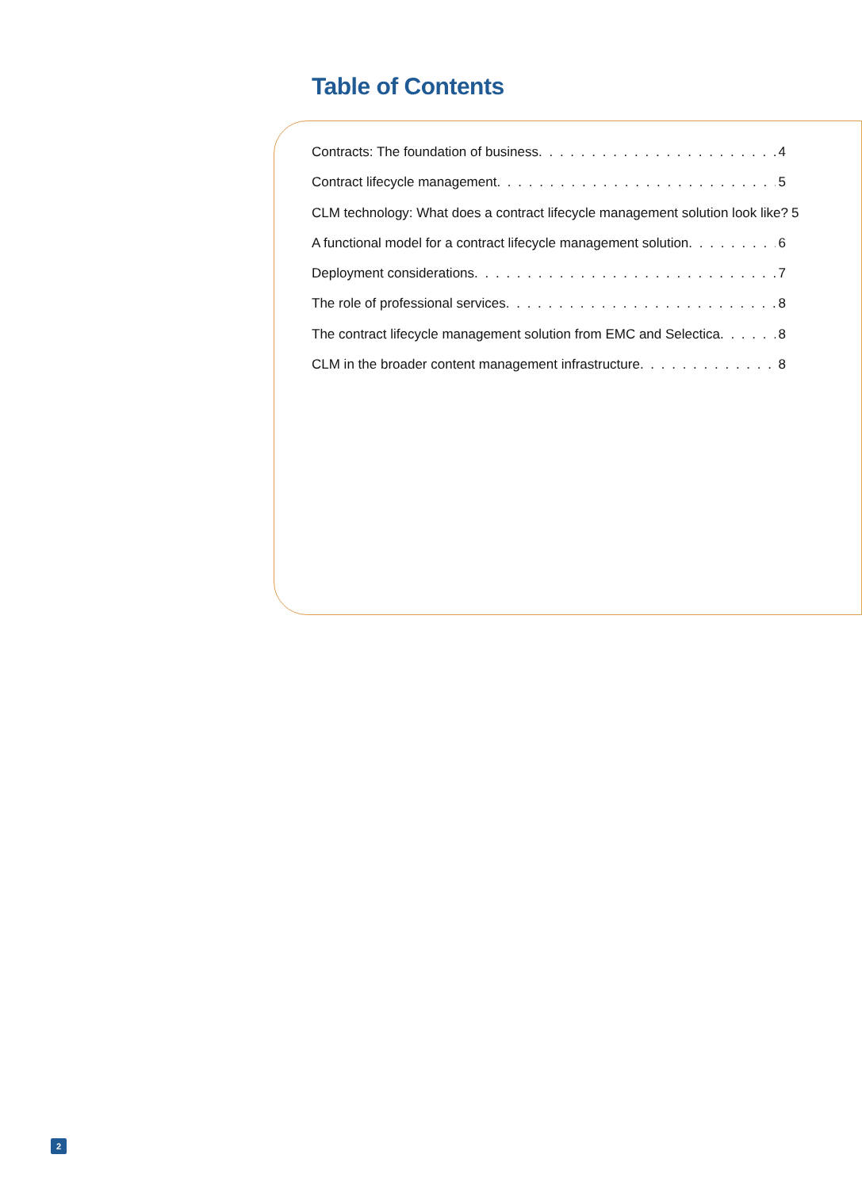Table of Contents
Contracts: The foundation of business 4
Contract lifecycle management 5
CLM technology: What does a contract lifecycle management solution look like? 5
A functional model for a contract lifecycle management solution 6
Deployment considerations 7
The role of professional services 8
The contract lifecycle management solution from EMC and Selectica 8
CLM in the broader content management infrastructure 8
2